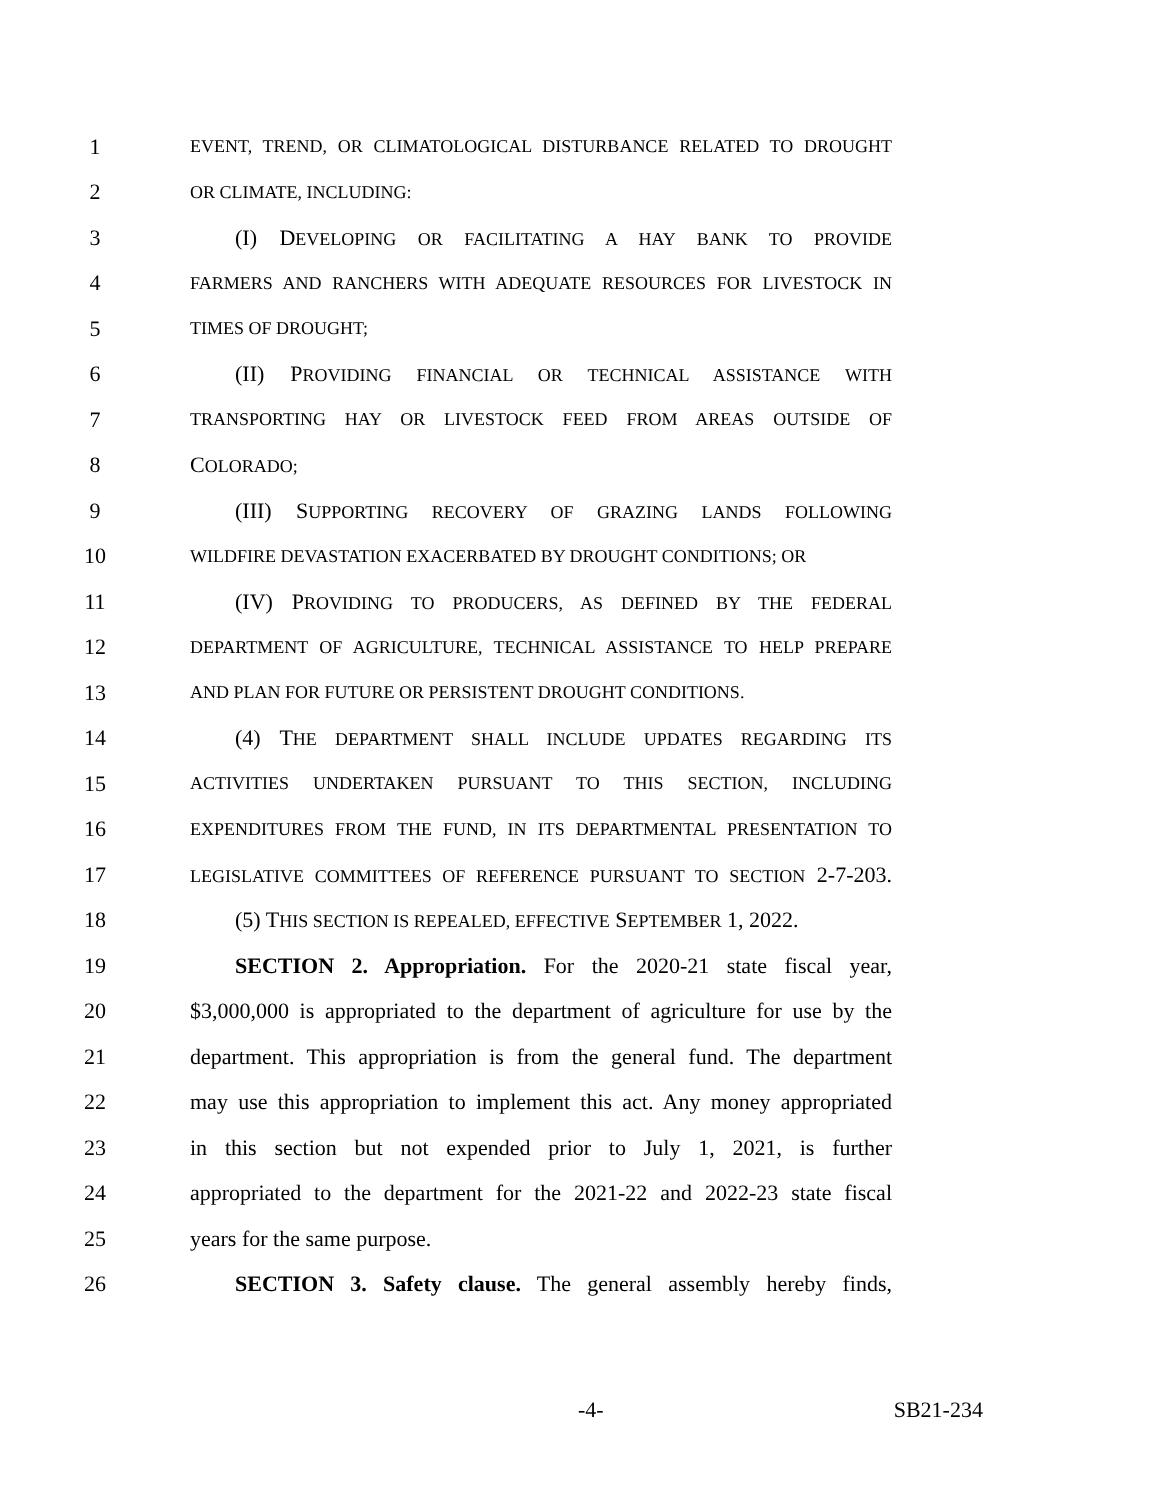1 EVENT, TREND, OR CLIMATOLOGICAL DISTURBANCE RELATED TO DROUGHT
2 OR CLIMATE, INCLUDING:
3 (I) DEVELOPING OR FACILITATING A HAY BANK TO PROVIDE
4 FARMERS AND RANCHERS WITH ADEQUATE RESOURCES FOR LIVESTOCK IN
5 TIMES OF DROUGHT;
6 (II) PROVIDING FINANCIAL OR TECHNICAL ASSISTANCE WITH
7 TRANSPORTING HAY OR LIVESTOCK FEED FROM AREAS OUTSIDE OF
8 COLORADO;
9 (III) SUPPORTING RECOVERY OF GRAZING LANDS FOLLOWING
10 WILDFIRE DEVASTATION EXACERBATED BY DROUGHT CONDITIONS; OR
11 (IV) PROVIDING TO PRODUCERS, AS DEFINED BY THE FEDERAL
12 DEPARTMENT OF AGRICULTURE, TECHNICAL ASSISTANCE TO HELP PREPARE
13 AND PLAN FOR FUTURE OR PERSISTENT DROUGHT CONDITIONS.
14 (4) THE DEPARTMENT SHALL INCLUDE UPDATES REGARDING ITS
15 ACTIVITIES UNDERTAKEN PURSUANT TO THIS SECTION, INCLUDING
16 EXPENDITURES FROM THE FUND, IN ITS DEPARTMENTAL PRESENTATION TO
17 LEGISLATIVE COMMITTEES OF REFERENCE PURSUANT TO SECTION 2-7-203.
18 (5) THIS SECTION IS REPEALED, EFFECTIVE SEPTEMBER 1, 2022.
19 SECTION 2. Appropriation. For the 2020-21 state fiscal year,
20 $3,000,000 is appropriated to the department of agriculture for use by the
21 department. This appropriation is from the general fund. The department
22 may use this appropriation to implement this act. Any money appropriated
23 in this section but not expended prior to July 1, 2021, is further
24 appropriated to the department for the 2021-22 and 2022-23 state fiscal
25 years for the same purpose.
26 SECTION 3. Safety clause. The general assembly hereby finds,
-4- SB21-234